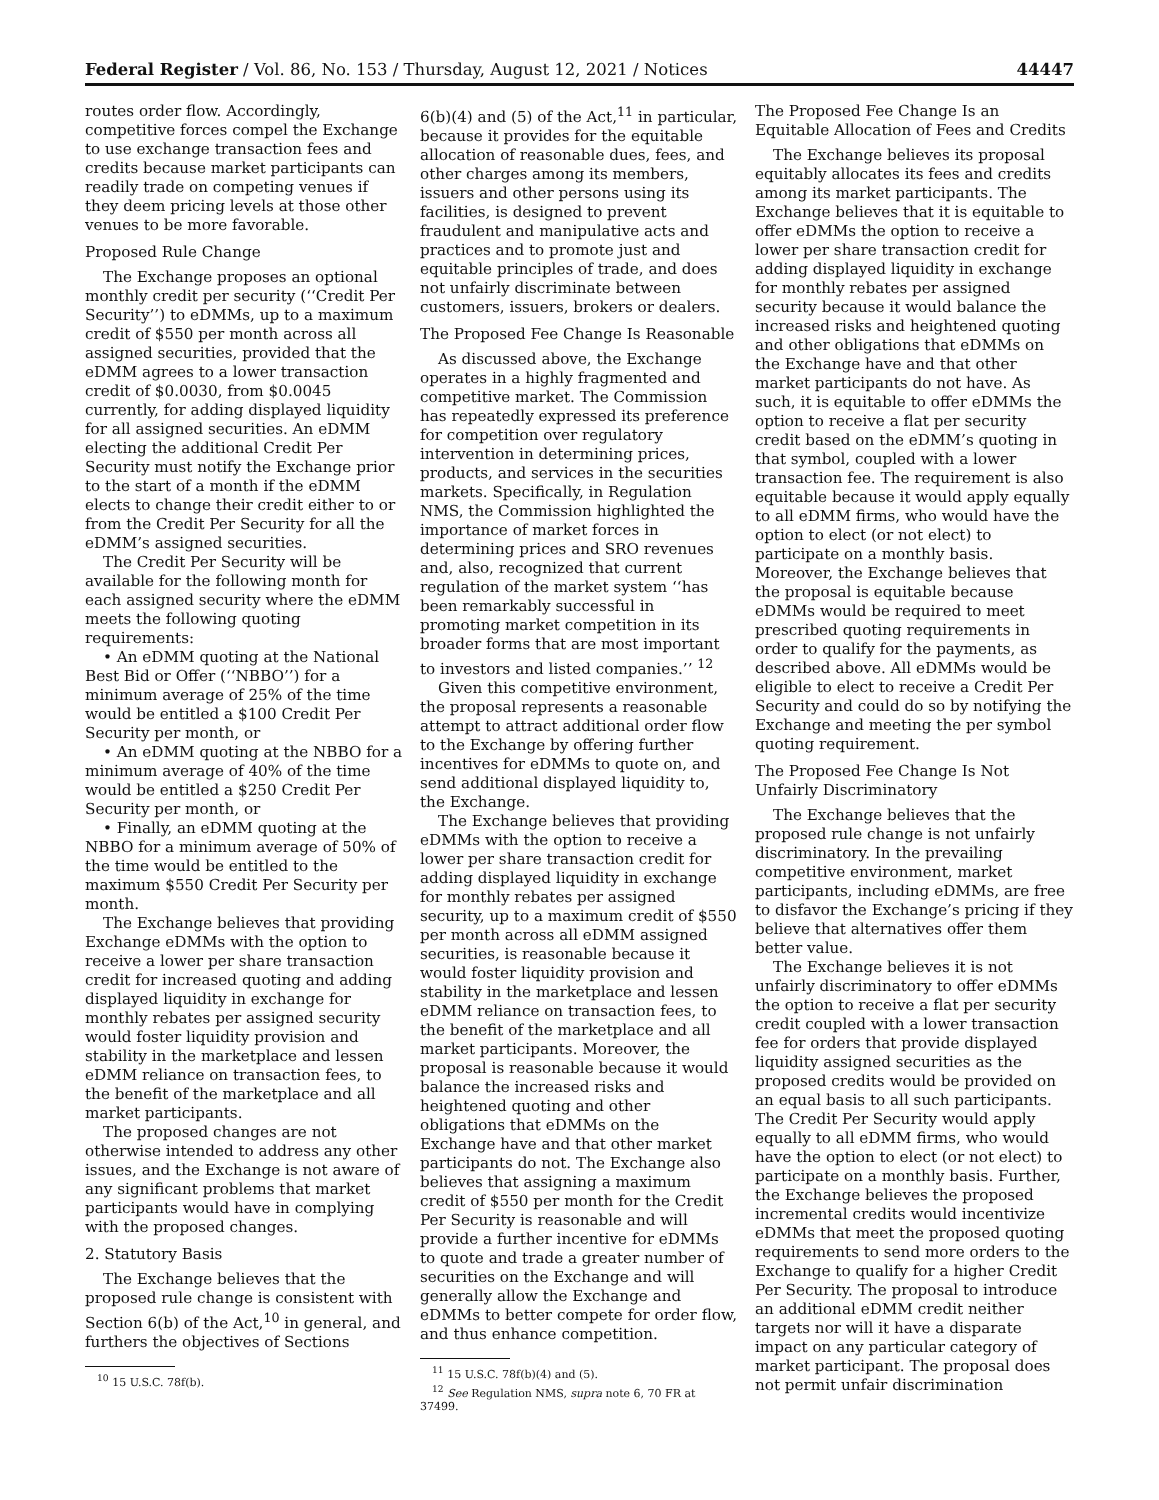Federal Register / Vol. 86, No. 153 / Thursday, August 12, 2021 / Notices 44447
routes order flow. Accordingly, competitive forces compel the Exchange to use exchange transaction fees and credits because market participants can readily trade on competing venues if they deem pricing levels at those other venues to be more favorable.
Proposed Rule Change
The Exchange proposes an optional monthly credit per security (‘‘Credit Per Security’’) to eDMMs, up to a maximum credit of $550 per month across all assigned securities, provided that the eDMM agrees to a lower transaction credit of $0.0030, from $0.0045 currently, for adding displayed liquidity for all assigned securities. An eDMM electing the additional Credit Per Security must notify the Exchange prior to the start of a month if the eDMM elects to change their credit either to or from the Credit Per Security for all the eDMM’s assigned securities.
The Credit Per Security will be available for the following month for each assigned security where the eDMM meets the following quoting requirements:
• An eDMM quoting at the National Best Bid or Offer (‘‘NBBO’’) for a minimum average of 25% of the time would be entitled a $100 Credit Per Security per month, or
• An eDMM quoting at the NBBO for a minimum average of 40% of the time would be entitled a $250 Credit Per Security per month, or
• Finally, an eDMM quoting at the NBBO for a minimum average of 50% of the time would be entitled to the maximum $550 Credit Per Security per month.
The Exchange believes that providing Exchange eDMMs with the option to receive a lower per share transaction credit for increased quoting and adding displayed liquidity in exchange for monthly rebates per assigned security would foster liquidity provision and stability in the marketplace and lessen eDMM reliance on transaction fees, to the benefit of the marketplace and all market participants.
The proposed changes are not otherwise intended to address any other issues, and the Exchange is not aware of any significant problems that market participants would have in complying with the proposed changes.
2. Statutory Basis
The Exchange believes that the proposed rule change is consistent with Section 6(b) of the Act,<sup>10</sup> in general, and furthers the objectives of Sections
<sup>10</sup> 15 U.S.C. 78f(b).
6(b)(4) and (5) of the Act,<sup>11</sup> in particular, because it provides for the equitable allocation of reasonable dues, fees, and other charges among its members, issuers and other persons using its facilities, is designed to prevent fraudulent and manipulative acts and practices and to promote just and equitable principles of trade, and does not unfairly discriminate between customers, issuers, brokers or dealers.
The Proposed Fee Change Is Reasonable
As discussed above, the Exchange operates in a highly fragmented and competitive market. The Commission has repeatedly expressed its preference for competition over regulatory intervention in determining prices, products, and services in the securities markets. Specifically, in Regulation NMS, the Commission highlighted the importance of market forces in determining prices and SRO revenues and, also, recognized that current regulation of the market system ‘‘has been remarkably successful in promoting market competition in its broader forms that are most important to investors and listed companies.’’ <sup>12</sup>
Given this competitive environment, the proposal represents a reasonable attempt to attract additional order flow to the Exchange by offering further incentives for eDMMs to quote on, and send additional displayed liquidity to, the Exchange.
The Exchange believes that providing eDMMs with the option to receive a lower per share transaction credit for adding displayed liquidity in exchange for monthly rebates per assigned security, up to a maximum credit of $550 per month across all eDMM assigned securities, is reasonable because it would foster liquidity provision and stability in the marketplace and lessen eDMM reliance on transaction fees, to the benefit of the marketplace and all market participants. Moreover, the proposal is reasonable because it would balance the increased risks and heightened quoting and other obligations that eDMMs on the Exchange have and that other market participants do not. The Exchange also believes that assigning a maximum credit of $550 per month for the Credit Per Security is reasonable and will provide a further incentive for eDMMs to quote and trade a greater number of securities on the Exchange and will generally allow the Exchange and eDMMs to better compete for order flow, and thus enhance competition.
<sup>11</sup> 15 U.S.C. 78f(b)(4) and (5).
<sup>12</sup> See Regulation NMS, supra note 6, 70 FR at 37499.
The Proposed Fee Change Is an Equitable Allocation of Fees and Credits
The Exchange believes its proposal equitably allocates its fees and credits among its market participants. The Exchange believes that it is equitable to offer eDMMs the option to receive a lower per share transaction credit for adding displayed liquidity in exchange for monthly rebates per assigned security because it would balance the increased risks and heightened quoting and other obligations that eDMMs on the Exchange have and that other market participants do not have. As such, it is equitable to offer eDMMs the option to receive a flat per security credit based on the eDMM’s quoting in that symbol, coupled with a lower transaction fee. The requirement is also equitable because it would apply equally to all eDMM firms, who would have the option to elect (or not elect) to participate on a monthly basis. Moreover, the Exchange believes that the proposal is equitable because eDMMs would be required to meet prescribed quoting requirements in order to qualify for the payments, as described above. All eDMMs would be eligible to elect to receive a Credit Per Security and could do so by notifying the Exchange and meeting the per symbol quoting requirement.
The Proposed Fee Change Is Not Unfairly Discriminatory
The Exchange believes that the proposed rule change is not unfairly discriminatory. In the prevailing competitive environment, market participants, including eDMMs, are free to disfavor the Exchange’s pricing if they believe that alternatives offer them better value.
The Exchange believes it is not unfairly discriminatory to offer eDMMs the option to receive a flat per security credit coupled with a lower transaction fee for orders that provide displayed liquidity assigned securities as the proposed credits would be provided on an equal basis to all such participants. The Credit Per Security would apply equally to all eDMM firms, who would have the option to elect (or not elect) to participate on a monthly basis. Further, the Exchange believes the proposed incremental credits would incentivize eDMMs that meet the proposed quoting requirements to send more orders to the Exchange to qualify for a higher Credit Per Security. The proposal to introduce an additional eDMM credit neither targets nor will it have a disparate impact on any particular category of market participant. The proposal does not permit unfair discrimination